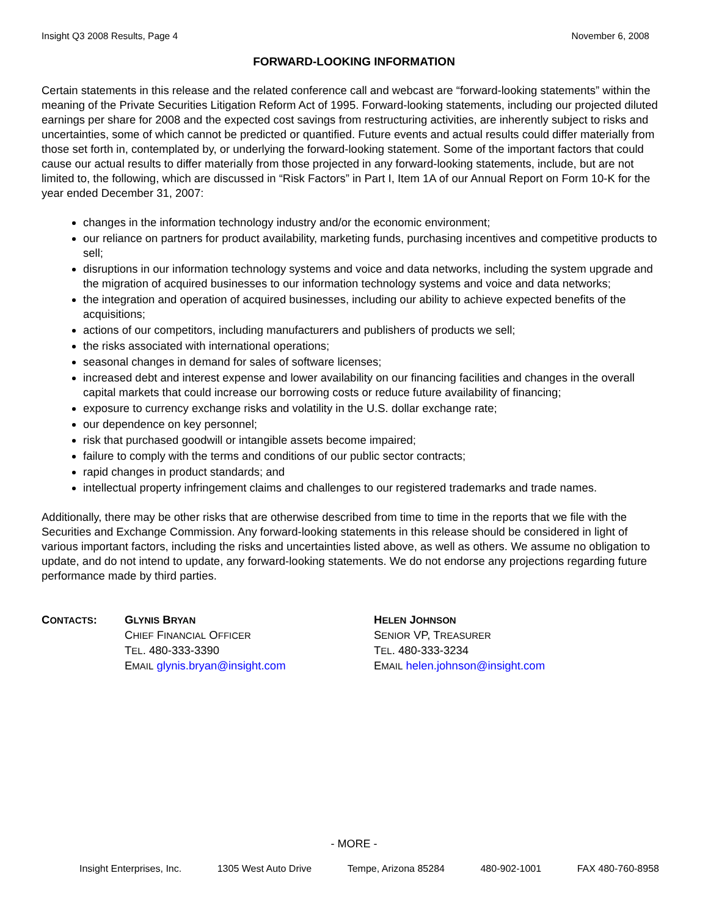Insight Q3 2008 Results, Page 4 November 6, 2008
FORWARD-LOOKING INFORMATION
Certain statements in this release and the related conference call and webcast are “forward-looking statements” within the meaning of the Private Securities Litigation Reform Act of 1995. Forward-looking statements, including our projected diluted earnings per share for 2008 and the expected cost savings from restructuring activities, are inherently subject to risks and uncertainties, some of which cannot be predicted or quantified. Future events and actual results could differ materially from those set forth in, contemplated by, or underlying the forward-looking statement. Some of the important factors that could cause our actual results to differ materially from those projected in any forward-looking statements, include, but are not limited to, the following, which are discussed in “Risk Factors” in Part I, Item 1A of our Annual Report on Form 10-K for the year ended December 31, 2007:
changes in the information technology industry and/or the economic environment;
our reliance on partners for product availability, marketing funds, purchasing incentives and competitive products to sell;
disruptions in our information technology systems and voice and data networks, including the system upgrade and the migration of acquired businesses to our information technology systems and voice and data networks;
the integration and operation of acquired businesses, including our ability to achieve expected benefits of the acquisitions;
actions of our competitors, including manufacturers and publishers of products we sell;
the risks associated with international operations;
seasonal changes in demand for sales of software licenses;
increased debt and interest expense and lower availability on our financing facilities and changes in the overall capital markets that could increase our borrowing costs or reduce future availability of financing;
exposure to currency exchange risks and volatility in the U.S. dollar exchange rate;
our dependence on key personnel;
risk that purchased goodwill or intangible assets become impaired;
failure to comply with the terms and conditions of our public sector contracts;
rapid changes in product standards; and
intellectual property infringement claims and challenges to our registered trademarks and trade names.
Additionally, there may be other risks that are otherwise described from time to time in the reports that we file with the Securities and Exchange Commission. Any forward-looking statements in this release should be considered in light of various important factors, including the risks and uncertainties listed above, as well as others. We assume no obligation to update, and do not intend to update, any forward-looking statements. We do not endorse any projections regarding future performance made by third parties.
CONTACTS: GLYNIS BRYAN
CHIEF FINANCIAL OFFICER
TEL. 480-333-3390
EMAIL glynis.bryan@insight.com
HELEN JOHNSON
SENIOR VP, TREASURER
TEL. 480-333-3234
EMAIL helen.johnson@insight.com
- MORE -
Insight Enterprises, Inc. 1305 West Auto Drive Tempe, Arizona 85284 480-902-1001 FAX 480-760-8958